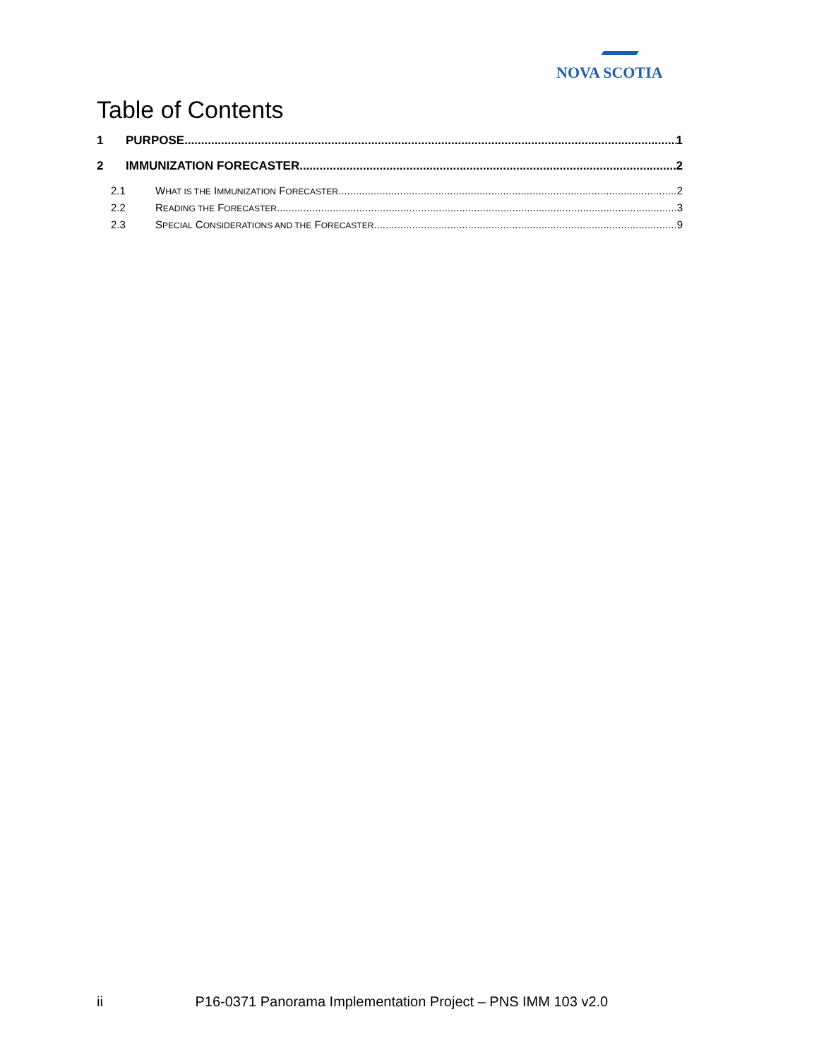NOVA SCOTIA
Table of Contents
1 PURPOSE 1
2 IMMUNIZATION FORECASTER 2
2.1 WHAT IS THE IMMUNIZATION FORECASTER 2
2.2 READING THE FORECASTER 3
2.3 SPECIAL CONSIDERATIONS AND THE FORECASTER 9
ii P16-0371 Panorama Implementation Project – PNS IMM 103 v2.0